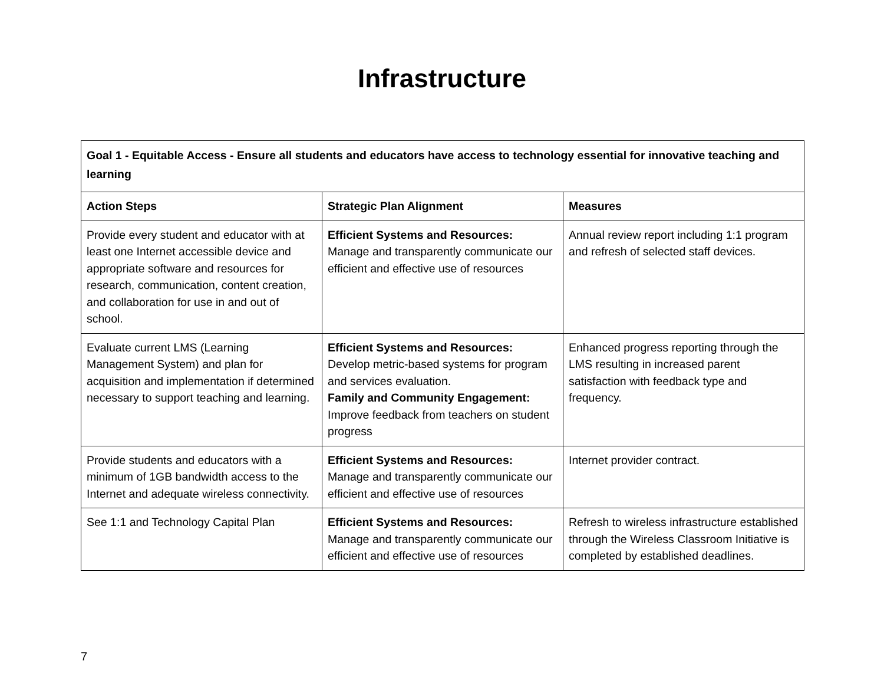Infrastructure
| Goal 1 - Equitable Access - Ensure all students and educators have access to technology essential for innovative teaching and learning | | |
| --- | --- | --- |
| Action Steps | Strategic Plan Alignment | Measures |
| Provide every student and educator with at least one Internet accessible device and appropriate software and resources for research, communication, content creation, and collaboration for use in and out of school. | Efficient Systems and Resources: Manage and transparently communicate our efficient and effective use of resources | Annual review report including 1:1 program and refresh of selected staff devices. |
| Evaluate current LMS (Learning Management System) and plan for acquisition and implementation if determined necessary to support teaching and learning. | Efficient Systems and Resources: Develop metric-based systems for program and services evaluation. Family and Community Engagement: Improve feedback from teachers on student progress | Enhanced progress reporting through the LMS resulting in increased parent satisfaction with feedback type and frequency. |
| Provide students and educators with a minimum of 1GB bandwidth access to the Internet and adequate wireless connectivity. | Efficient Systems and Resources: Manage and transparently communicate our efficient and effective use of resources | Internet provider contract. |
| See 1:1 and Technology Capital Plan | Efficient Systems and Resources: Manage and transparently communicate our efficient and effective use of resources | Refresh to wireless infrastructure established through the Wireless Classroom Initiative is completed by established deadlines. |
7